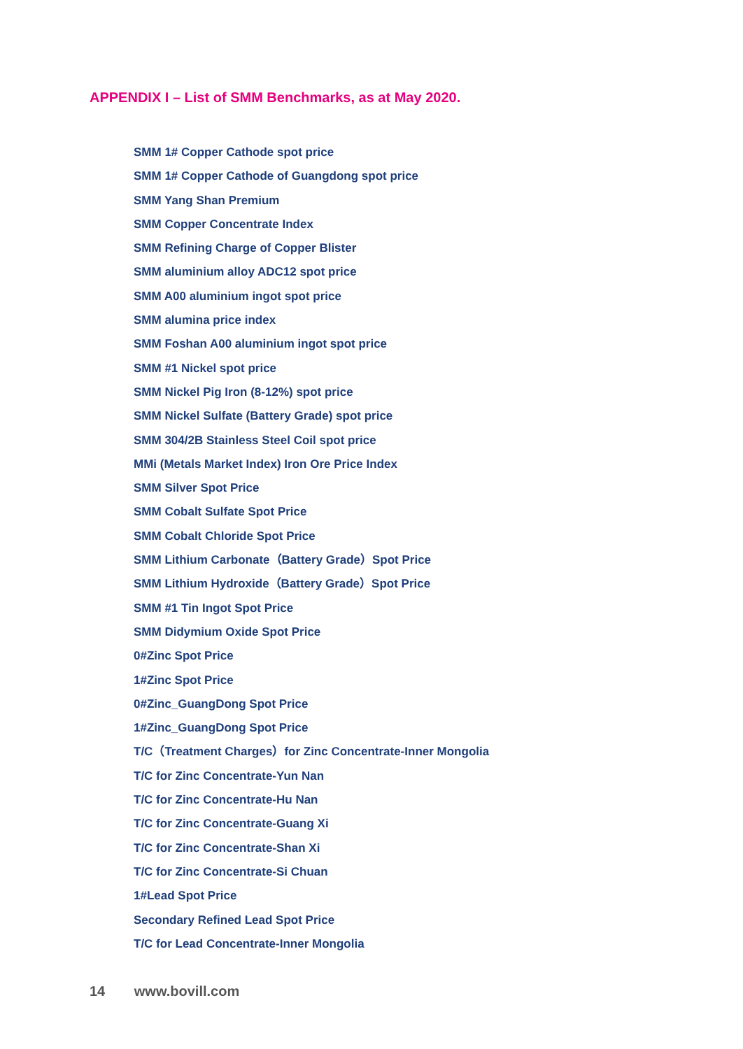APPENDIX I – List of SMM Benchmarks, as at May 2020.
SMM 1# Copper Cathode spot price
SMM 1# Copper Cathode of Guangdong spot price
SMM Yang Shan Premium
SMM Copper Concentrate Index
SMM Refining Charge of Copper Blister
SMM aluminium alloy ADC12 spot price
SMM A00 aluminium ingot spot price
SMM alumina price index
SMM Foshan A00 aluminium ingot spot price
SMM #1 Nickel spot price
SMM Nickel Pig Iron (8-12%) spot price
SMM Nickel Sulfate (Battery Grade) spot price
SMM 304/2B Stainless Steel Coil spot price
MMi (Metals Market Index) Iron Ore Price Index
SMM Silver Spot Price
SMM Cobalt Sulfate Spot Price
SMM Cobalt Chloride Spot Price
SMM Lithium Carbonate（Battery Grade）Spot Price
SMM Lithium Hydroxide（Battery Grade）Spot Price
SMM #1 Tin Ingot Spot Price
SMM Didymium Oxide Spot Price
0#Zinc Spot Price
1#Zinc Spot Price
0#Zinc_GuangDong Spot Price
1#Zinc_GuangDong Spot Price
T/C（Treatment Charges）for Zinc Concentrate-Inner Mongolia
T/C for Zinc Concentrate-Yun Nan
T/C for Zinc Concentrate-Hu Nan
T/C for Zinc Concentrate-Guang Xi
T/C for Zinc Concentrate-Shan Xi
T/C for Zinc Concentrate-Si Chuan
1#Lead Spot Price
Secondary Refined Lead Spot Price
T/C for Lead Concentrate-Inner Mongolia
14 www.bovill.com